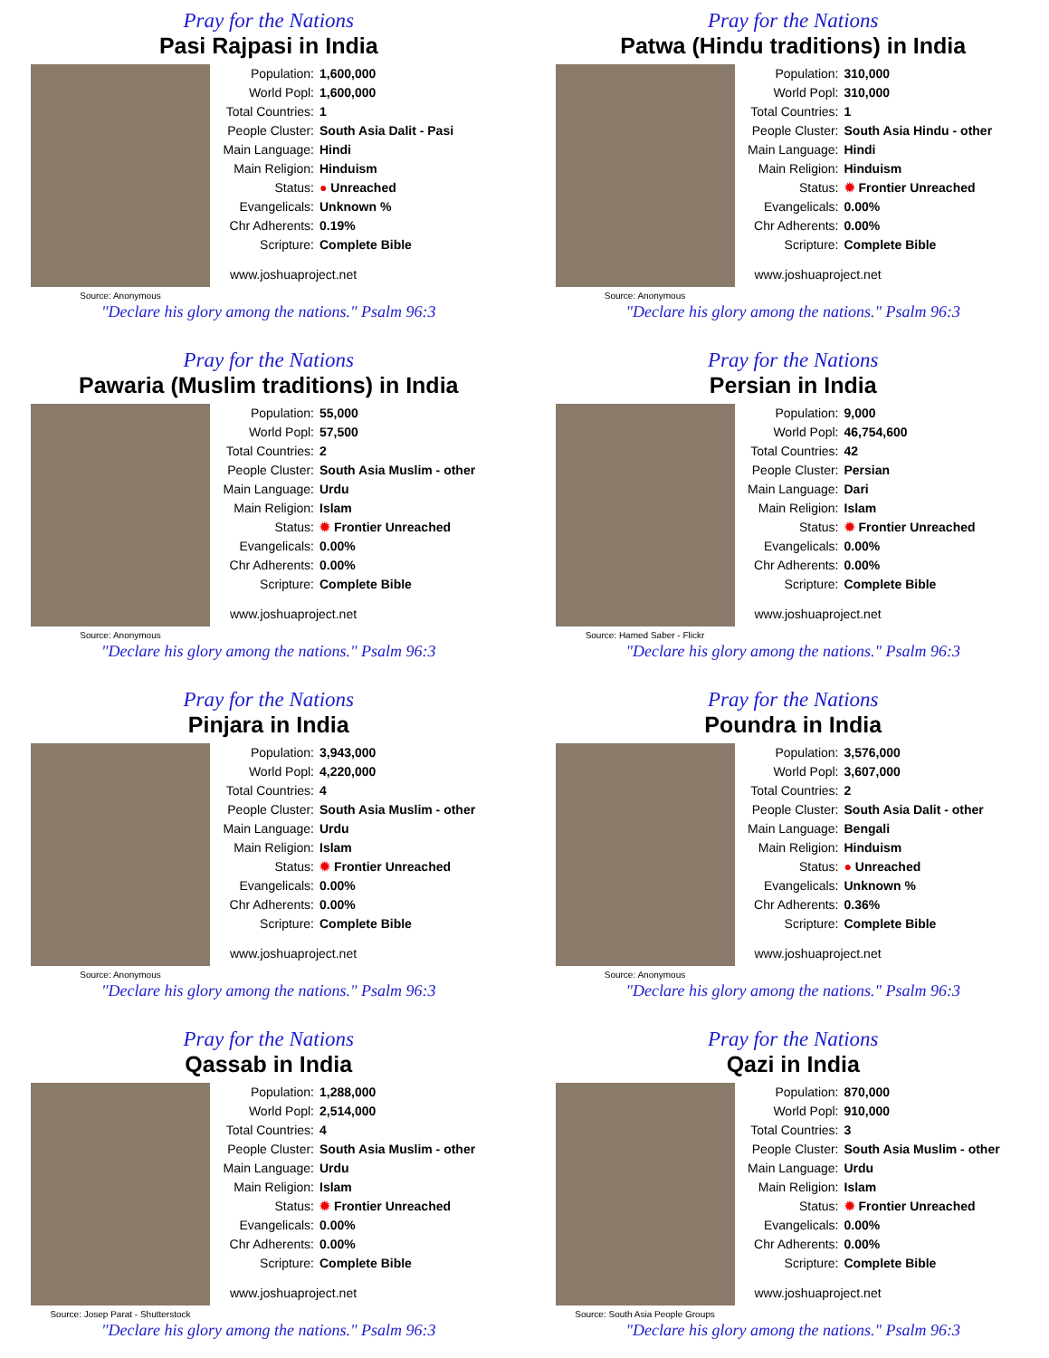Pray for the Nations
Pasi Rajpasi in India
Source: Anonymous
Population: 1,600,000
World Popl: 1,600,000
Total Countries: 1
People Cluster: South Asia Dalit - Pasi
Main Language: Hindi
Main Religion: Hinduism
Status: ● Unreached
Evangelicals: Unknown %
Chr Adherents: 0.19%
Scripture: Complete Bible
www.joshuaproject.net
"Declare his glory among the nations." Psalm 96:3
Pray for the Nations
Patwa (Hindu traditions) in India
Source: Anonymous
Population: 310,000
World Popl: 310,000
Total Countries: 1
People Cluster: South Asia Hindu - other
Main Language: Hindi
Main Religion: Hinduism
Status: ✹ Frontier Unreached
Evangelicals: 0.00%
Chr Adherents: 0.00%
Scripture: Complete Bible
www.joshuaproject.net
"Declare his glory among the nations." Psalm 96:3
Pray for the Nations
Pawaria (Muslim traditions) in India
Source: Anonymous
Population: 55,000
World Popl: 57,500
Total Countries: 2
People Cluster: South Asia Muslim - other
Main Language: Urdu
Main Religion: Islam
Status: ✹ Frontier Unreached
Evangelicals: 0.00%
Chr Adherents: 0.00%
Scripture: Complete Bible
www.joshuaproject.net
"Declare his glory among the nations." Psalm 96:3
Pray for the Nations
Persian in India
Source: Hamed Saber - Flickr
Population: 9,000
World Popl: 46,754,600
Total Countries: 42
People Cluster: Persian
Main Language: Dari
Main Religion: Islam
Status: ✹ Frontier Unreached
Evangelicals: 0.00%
Chr Adherents: 0.00%
Scripture: Complete Bible
www.joshuaproject.net
"Declare his glory among the nations." Psalm 96:3
Pray for the Nations
Pinjara in India
Source: Anonymous
Population: 3,943,000
World Popl: 4,220,000
Total Countries: 4
People Cluster: South Asia Muslim - other
Main Language: Urdu
Main Religion: Islam
Status: ✹ Frontier Unreached
Evangelicals: 0.00%
Chr Adherents: 0.00%
Scripture: Complete Bible
www.joshuaproject.net
"Declare his glory among the nations." Psalm 96:3
Pray for the Nations
Poundra in India
Source: Anonymous
Population: 3,576,000
World Popl: 3,607,000
Total Countries: 2
People Cluster: South Asia Dalit - other
Main Language: Bengali
Main Religion: Hinduism
Status: ● Unreached
Evangelicals: Unknown %
Chr Adherents: 0.36%
Scripture: Complete Bible
www.joshuaproject.net
"Declare his glory among the nations." Psalm 96:3
Pray for the Nations
Qassab in India
Source: Josep Parat - Shutterstock
Population: 1,288,000
World Popl: 2,514,000
Total Countries: 4
People Cluster: South Asia Muslim - other
Main Language: Urdu
Main Religion: Islam
Status: ✹ Frontier Unreached
Evangelicals: 0.00%
Chr Adherents: 0.00%
Scripture: Complete Bible
www.joshuaproject.net
"Declare his glory among the nations." Psalm 96:3
Pray for the Nations
Qazi in India
Source: South Asia People Groups
Population: 870,000
World Popl: 910,000
Total Countries: 3
People Cluster: South Asia Muslim - other
Main Language: Urdu
Main Religion: Islam
Status: ✹ Frontier Unreached
Evangelicals: 0.00%
Chr Adherents: 0.00%
Scripture: Complete Bible
www.joshuaproject.net
"Declare his glory among the nations." Psalm 96:3